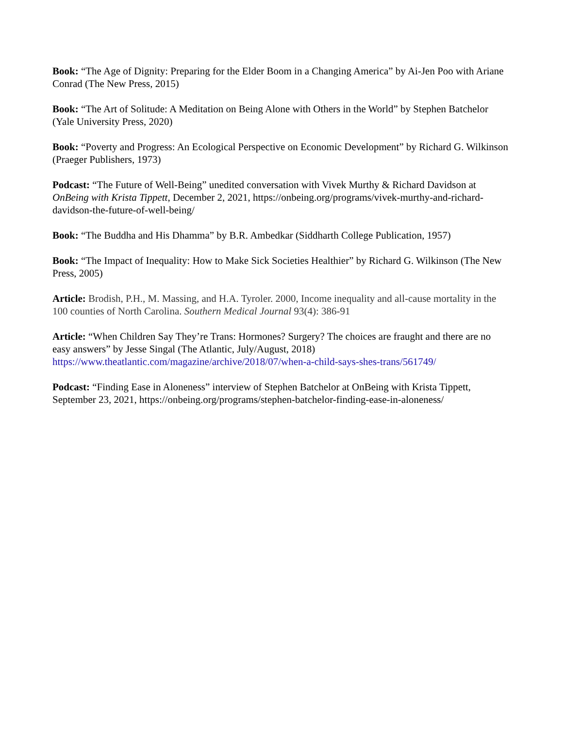Book: “The Age of Dignity: Preparing for the Elder Boom in a Changing America” by Ai-Jen Poo with Ariane Conrad (The New Press, 2015)
Book: “The Art of Solitude: A Meditation on Being Alone with Others in the World” by Stephen Batchelor (Yale University Press, 2020)
Book: “Poverty and Progress: An Ecological Perspective on Economic Development” by Richard G. Wilkinson (Praeger Publishers, 1973)
Podcast: “The Future of Well-Being” unedited conversation with Vivek Murthy & Richard Davidson at OnBeing with Krista Tippett, December 2, 2021, https://onbeing.org/programs/vivek-murthy-and-richard-davidson-the-future-of-well-being/
Book: “The Buddha and His Dhamma” by B.R. Ambedkar (Siddharth College Publication, 1957)
Book: “The Impact of Inequality: How to Make Sick Societies Healthier” by Richard G. Wilkinson (The New Press, 2005)
Article: Brodish, P.H., M. Massing, and H.A. Tyroler. 2000, Income inequality and all-cause mortality in the 100 counties of North Carolina. Southern Medical Journal 93(4): 386-91
Article: “When Children Say They’re Trans: Hormones? Surgery? The choices are fraught and there are no easy answers” by Jesse Singal (The Atlantic, July/August, 2018)
https://www.theatlantic.com/magazine/archive/2018/07/when-a-child-says-shes-trans/561749/
Podcast: “Finding Ease in Aloneness” interview of Stephen Batchelor at OnBeing with Krista Tippett, September 23, 2021, https://onbeing.org/programs/stephen-batchelor-finding-ease-in-aloneness/